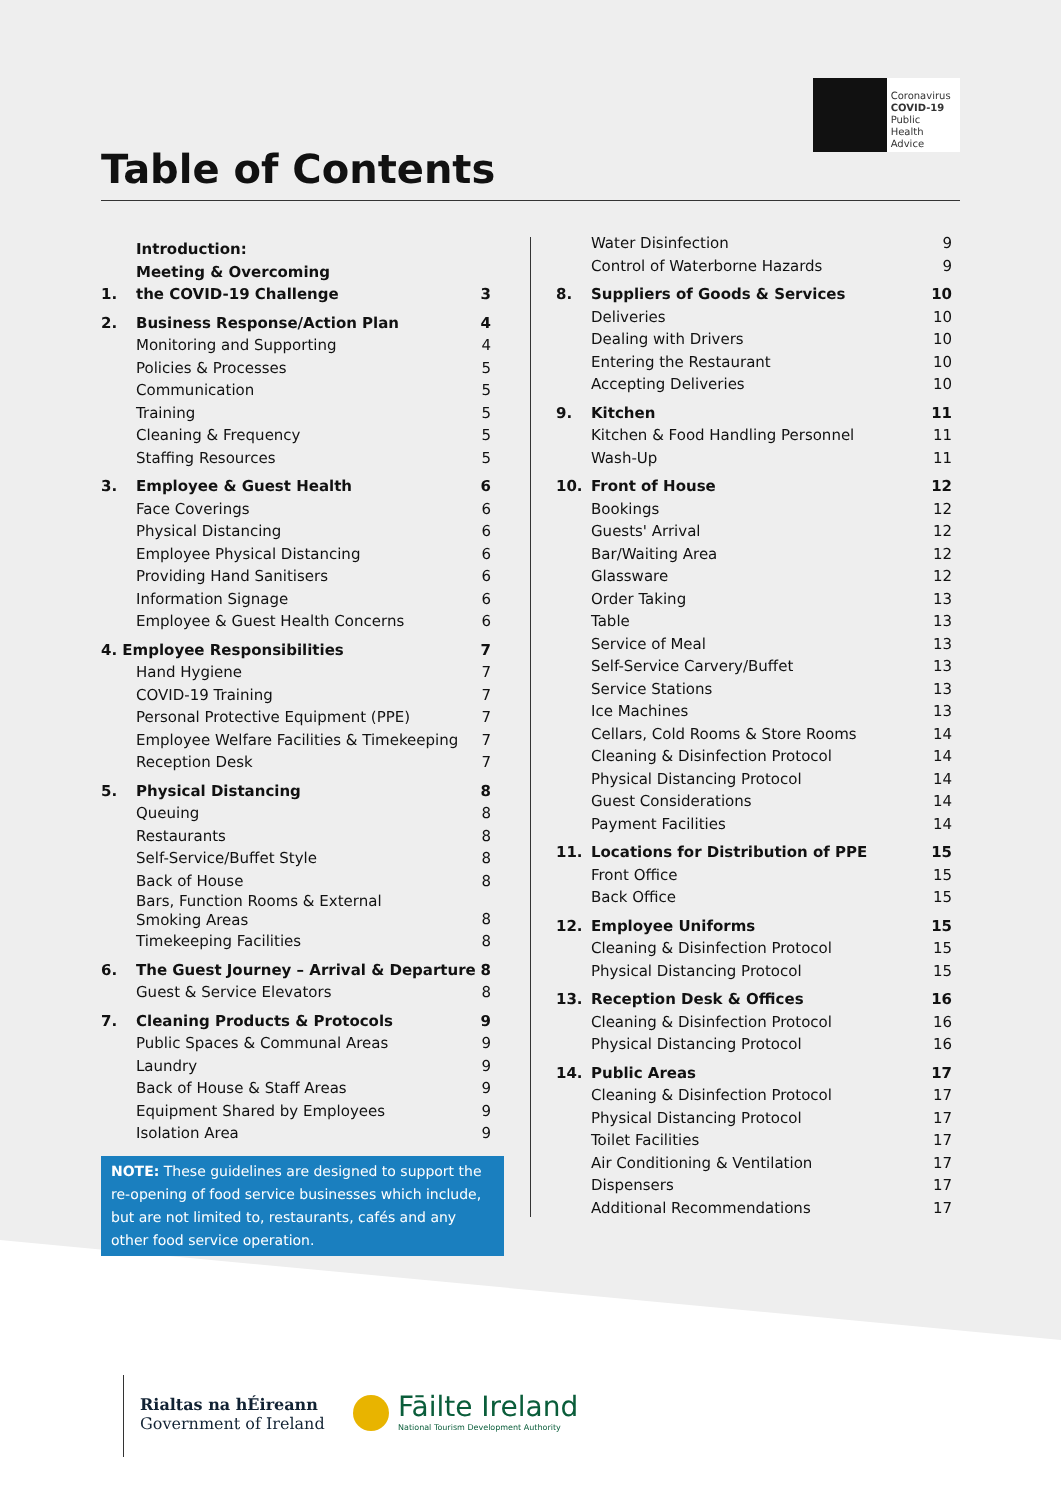Coronavirus
COVID-19
Public Health
Advice
Table of Contents
| 1. | Introduction: Meeting & Overcoming the COVID-19 Challenge | 3 |
| 2. | Business Response/Action Plan | 4 |
| | Monitoring and Supporting | 4 |
| | Policies & Processes | 5 |
| | Communication | 5 |
| | Training | 5 |
| | Cleaning & Frequency | 5 |
| | Staffing Resources | 5 |
| 3. | Employee & Guest Health | 6 |
| | Face Coverings | 6 |
| | Physical Distancing | 6 |
| | Employee Physical Distancing | 6 |
| | Providing Hand Sanitisers | 6 |
| | Information Signage | 6 |
| | Employee & Guest Health Concerns | 6 |
| 4. Employee Responsibilities | | 7 |
| | Hand Hygiene | 7 |
| | COVID-19 Training | 7 |
| | Personal Protective Equipment (PPE) | 7 |
| | Employee Welfare Facilities & Timekeeping | 7 |
| | Reception Desk | 7 |
| 5. | Physical Distancing | 8 |
| | Queuing | 8 |
| | Restaurants | 8 |
| | Self-Service/Buffet Style | 8 |
| | Back of House | 8 |
| | Bars, Function Rooms & External Smoking Areas | 8 |
| | Timekeeping Facilities | 8 |
| 6. | The Guest Journey – Arrival & Departure | 8 |
| | Guest & Service Elevators | 8 |
| 7. | Cleaning Products & Protocols | 9 |
| | Public Spaces & Communal Areas | 9 |
| | Laundry | 9 |
| | Back of House & Staff Areas | 9 |
| | Equipment Shared by Employees | 9 |
| | Isolation Area | 9 |
| | Water Disinfection | 9 |
| | Control of Waterborne Hazards | 9 |
| 8. | Suppliers of Goods & Services | 10 |
| | Deliveries | 10 |
| | Dealing with Drivers | 10 |
| | Entering the Restaurant | 10 |
| | Accepting Deliveries | 10 |
| 9. | Kitchen | 11 |
| | Kitchen & Food Handling Personnel | 11 |
| | Wash-Up | 11 |
| 10. | Front of House | 12 |
| | Bookings | 12 |
| | Guests' Arrival | 12 |
| | Bar/Waiting Area | 12 |
| | Glassware | 12 |
| | Order Taking | 13 |
| | Table | 13 |
| | Service of Meal | 13 |
| | Self-Service Carvery/Buffet | 13 |
| | Service Stations | 13 |
| | Ice Machines | 13 |
| | Cellars, Cold Rooms & Store Rooms | 14 |
| | Cleaning & Disinfection Protocol | 14 |
| | Physical Distancing Protocol | 14 |
| | Guest Considerations | 14 |
| | Payment Facilities | 14 |
| 11. | Locations for Distribution of PPE | 15 |
| | Front Office | 15 |
| | Back Office | 15 |
| 12. | Employee Uniforms | 15 |
| | Cleaning & Disinfection Protocol | 15 |
| | Physical Distancing Protocol | 15 |
| 13. | Reception Desk & Offices | 16 |
| | Cleaning & Disinfection Protocol | 16 |
| | Physical Distancing Protocol | 16 |
| 14. | Public Areas | 17 |
| | Cleaning & Disinfection Protocol | 17 |
| | Physical Distancing Protocol | 17 |
| | Toilet Facilities | 17 |
| | Air Conditioning & Ventilation | 17 |
| | Dispensers | 17 |
| | Additional Recommendations | 17 |
NOTE: These guidelines are designed to support the re-opening of food service businesses which include, but are not limited to, restaurants, cafés and any other food service operation.
Rialtas na hÉireann
Government of Ireland
Fāilte Ireland
National Tourism Development Authority